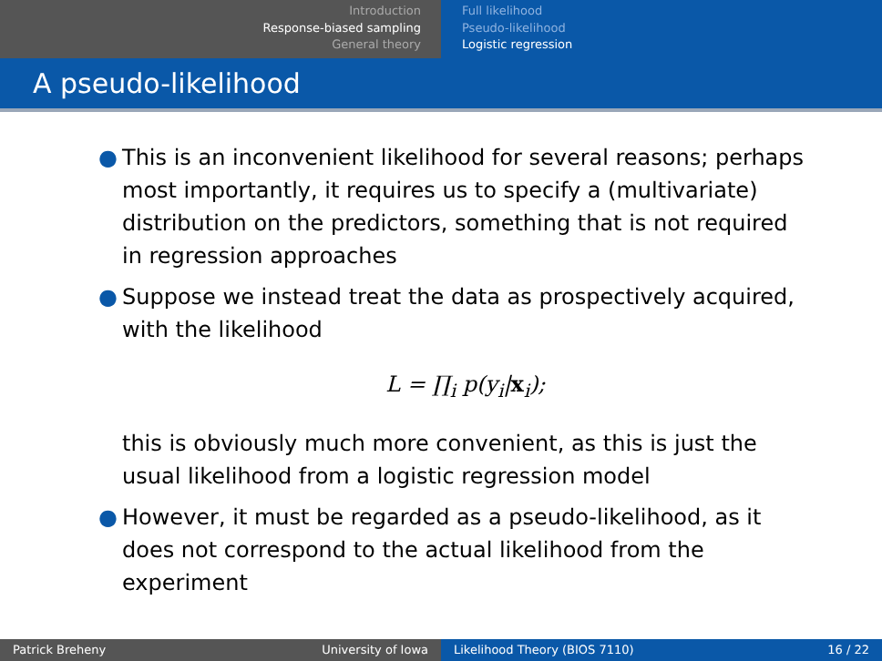Introduction
Response-biased sampling
General theory
Full likelihood
Pseudo-likelihood
Logistic regression
A pseudo-likelihood
● This is an inconvenient likelihood for several reasons; perhaps most importantly, it requires us to specify a (multivariate) distribution on the predictors, something that is not required in regression approaches
● Suppose we instead treat the data as prospectively acquired, with the likelihood
L = ∏<sub>i</sub> p(y<sub>i</sub>|x<sub>i</sub>);
this is obviously much more convenient, as this is just the usual likelihood from a logistic regression model
● However, it must be regarded as a pseudo-likelihood, as it does not correspond to the actual likelihood from the experiment
Patrick Breheny University of Iowa Likelihood Theory (BIOS 7110) 16 / 22